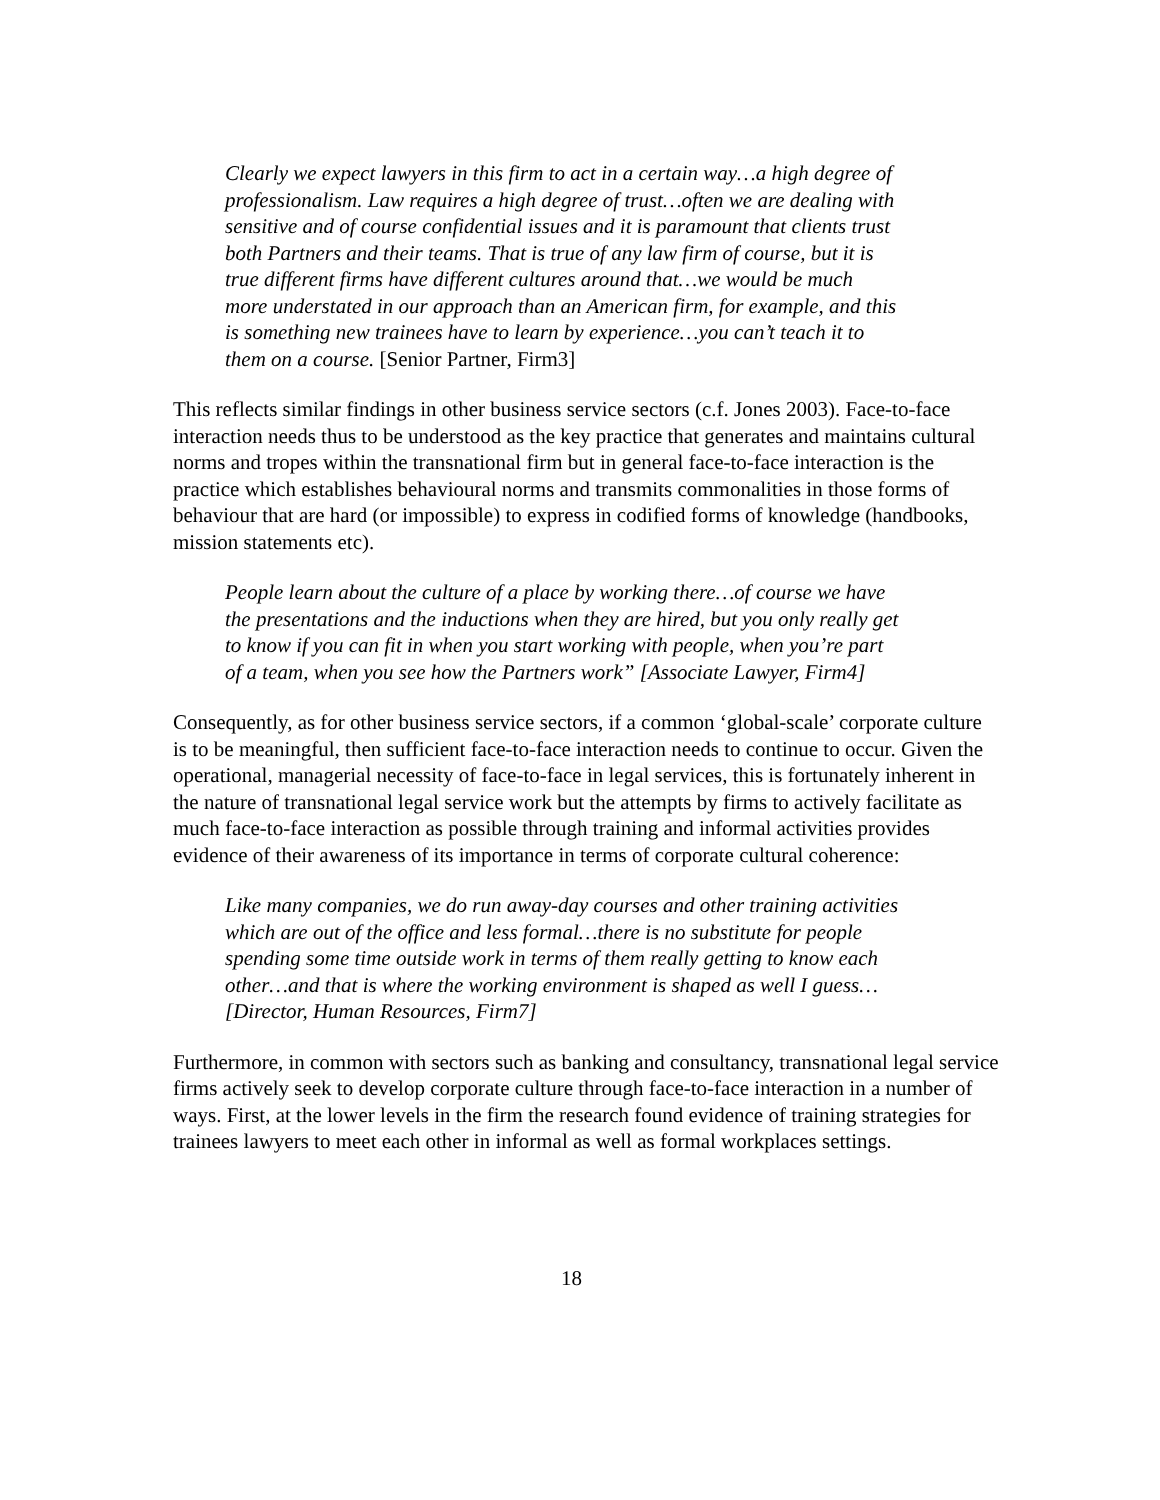Clearly we expect lawyers in this firm to act in a certain way…a high degree of professionalism. Law requires a high degree of trust…often we are dealing with sensitive and of course confidential issues and it is paramount that clients trust both Partners and their teams. That is true of any law firm of course, but it is true different firms have different cultures around that…we would be much more understated in our approach than an American firm, for example, and this is something new trainees have to learn by experience…you can’t teach it to them on a course. [Senior Partner, Firm3]
This reflects similar findings in other business service sectors (c.f. Jones 2003). Face-to-face interaction needs thus to be understood as the key practice that generates and maintains cultural norms and tropes within the transnational firm but in general face-to-face interaction is the practice which establishes behavioural norms and transmits commonalities in those forms of behaviour that are hard (or impossible) to express in codified forms of knowledge (handbooks, mission statements etc).
People learn about the culture of a place by working there…of course we have the presentations and the inductions when they are hired, but you only really get to know if you can fit in when you start working with people, when you’re part of a team, when you see how the Partners work” [Associate Lawyer, Firm4]
Consequently, as for other business service sectors, if a common ‘global-scale’ corporate culture is to be meaningful, then sufficient face-to-face interaction needs to continue to occur. Given the operational, managerial necessity of face-to-face in legal services, this is fortunately inherent in the nature of transnational legal service work but the attempts by firms to actively facilitate as much face-to-face interaction as possible through training and informal activities provides evidence of their awareness of its importance in terms of corporate cultural coherence:
Like many companies, we do run away-day courses and other training activities which are out of the office and less formal…there is no substitute for people spending some time outside work in terms of them really getting to know each other…and that is where the working environment is shaped as well I guess…[Director, Human Resources, Firm7]
Furthermore, in common with sectors such as banking and consultancy, transnational legal service firms actively seek to develop corporate culture through face-to-face interaction in a number of ways. First, at the lower levels in the firm the research found evidence of training strategies for trainees lawyers to meet each other in informal as well as formal workplaces settings.
18